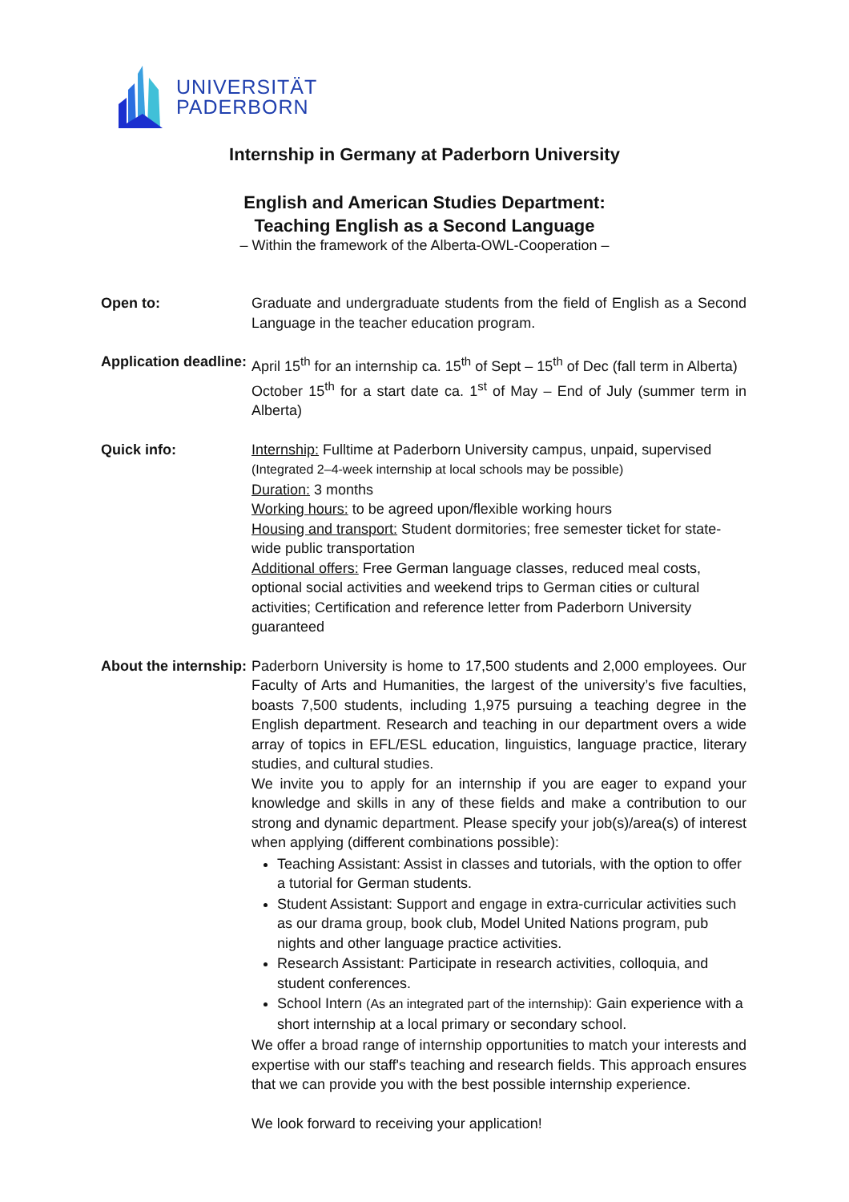UNIVERSITÄT
PADERBORN
Internship in Germany at Paderborn University
English and American Studies Department:
Teaching English as a Second Language
– Within the framework of the Alberta-OWL-Cooperation –
Open to: Graduate and undergraduate students from the field of English as a Second Language in the teacher education program.
Application deadline:
April 15<sup>th</sup> for an internship ca. 15<sup>th</sup> of Sept – 15<sup>th</sup> of Dec (fall term in Alberta)
October 15<sup>th</sup> for a start date ca. 1<sup>st</sup> of May – End of July (summer term in Alberta)
Quick info: Internship: Fulltime at Paderborn University campus, unpaid, supervised
(Integrated 2–4-week internship at local schools may be possible)
Duration: 3 months
Working hours: to be agreed upon/flexible working hours
Housing and transport: Student dormitories; free semester ticket for state-wide public transportation
Additional offers: Free German language classes, reduced meal costs, optional social activities and weekend trips to German cities or cultural activities; Certification and reference letter from Paderborn University guaranteed
About the internship:
Paderborn University is home to 17,500 students and 2,000 employees. Our Faculty of Arts and Humanities, the largest of the university’s five faculties, boasts 7,500 students, including 1,975 pursuing a teaching degree in the English department. Research and teaching in our department overs a wide array of topics in EFL/ESL education, linguistics, language practice, literary studies, and cultural studies.
We invite you to apply for an internship if you are eager to expand your knowledge and skills in any of these fields and make a contribution to our strong and dynamic department. Please specify your job(s)/area(s) of interest when applying (different combinations possible):
Teaching Assistant: Assist in classes and tutorials, with the option to offer a tutorial for German students.
Student Assistant: Support and engage in extra-curricular activities such as our drama group, book club, Model United Nations program, pub nights and other language practice activities.
Research Assistant: Participate in research activities, colloquia, and student conferences.
School Intern (As an integrated part of the internship): Gain experience with a short internship at a local primary or secondary school.
We offer a broad range of internship opportunities to match your interests and expertise with our staff's teaching and research fields. This approach ensures that we can provide you with the best possible internship experience.
We look forward to receiving your application!